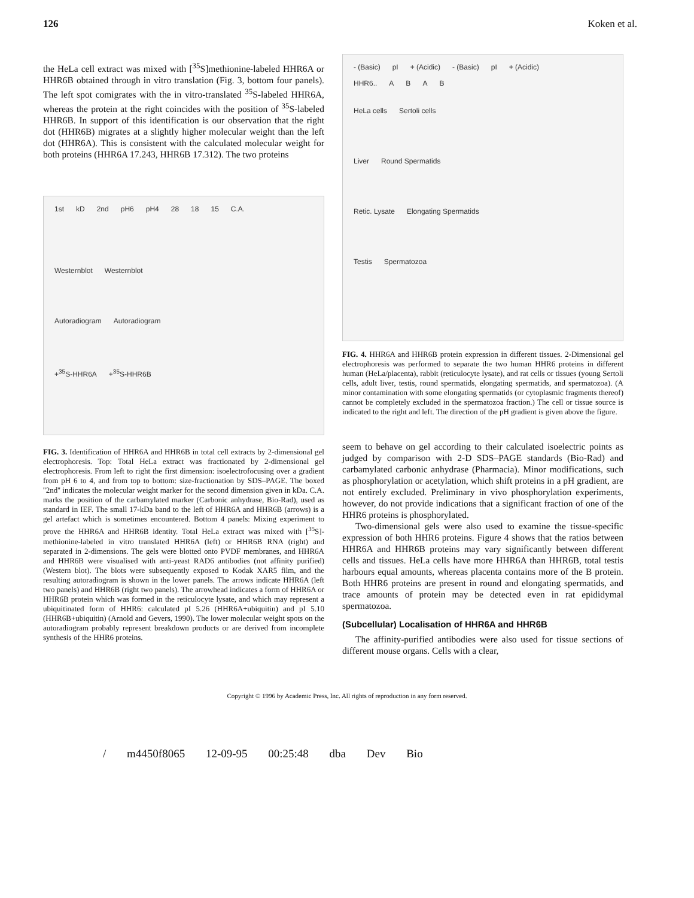126 Koken et al.
the HeLa cell extract was mixed with [<sup>35</sup>S]methionine-labeled HHR6A or HHR6B obtained through in vitro translation (Fig. 3, bottom four panels). The left spot comigrates with the in vitro-translated <sup>35</sup>S-labeled HHR6A, whereas the protein at the right coincides with the position of <sup>35</sup>S-labeled HHR6B. In support of this identification is our observation that the right dot (HHR6B) migrates at a slightly higher molecular weight than the left dot (HHR6A). This is consistent with the calculated molecular weight for both proteins (HHR6A 17.243, HHR6B 17.312). The two proteins
1st kD 2nd pH6 pH4 28 18 15 C.A.
Westernblot Westernblot
Autoradiogram Autoradiogram
+<sup>35</sup>S-HHR6A +<sup>35</sup>S-HHR6B
FIG. 3. Identification of HHR6A and HHR6B in total cell extracts by 2-dimensional gel electrophoresis. Top: Total HeLa extract was fractionated by 2-dimensional gel electrophoresis. From left to right the first dimension: isoelectrofocusing over a gradient from pH 6 to 4, and from top to bottom: size-fractionation by SDS–PAGE. The boxed ''2nd'' indicates the molecular weight marker for the second dimension given in kDa. C.A. marks the position of the carbamylated marker (Carbonic anhydrase, Bio-Rad), used as standard in IEF. The small 17-kDa band to the left of HHR6A and HHR6B (arrows) is a gel artefact which is sometimes encountered. Bottom 4 panels: Mixing experiment to prove the HHR6A and HHR6B identity. Total HeLa extract was mixed with [<sup>35</sup>S]-methionine-labeled in vitro translated HHR6A (left) or HHR6B RNA (right) and separated in 2-dimensions. The gels were blotted onto PVDF membranes, and HHR6A and HHR6B were visualised with anti-yeast RAD6 antibodies (not affinity purified) (Western blot). The blots were subsequently exposed to Kodak XAR5 film, and the resulting autoradiogram is shown in the lower panels. The arrows indicate HHR6A (left two panels) and HHR6B (right two panels). The arrowhead indicates a form of HHR6A or HHR6B protein which was formed in the reticulocyte lysate, and which may represent a ubiquitinated form of HHR6: calculated pI 5.26 (HHR6A+ubiquitin) and pI 5.10 (HHR6B+ubiquitin) (Arnold and Gevers, 1990). The lower molecular weight spots on the autoradiogram probably represent breakdown products or are derived from incomplete synthesis of the HHR6 proteins.
- (Basic) pI + (Acidic) - (Basic) pI + (Acidic)
HHR6.. ABAB
HeLa cells Sertoli cells
Liver Round Spermatids
Retic. Lysate Elongating Spermatids
Testis Spermatozoa
FIG. 4. HHR6A and HHR6B protein expression in different tissues. 2-Dimensional gel electrophoresis was performed to separate the two human HHR6 proteins in different human (HeLa/placenta), rabbit (reticulocyte lysate), and rat cells or tissues (young Sertoli cells, adult liver, testis, round spermatids, elongating spermatids, and spermatozoa). (A minor contamination with some elongating spermatids (or cytoplasmic fragments thereof) cannot be completely excluded in the spermatozoa fraction.) The cell or tissue source is indicated to the right and left. The direction of the pH gradient is given above the figure.
seem to behave on gel according to their calculated isoelectric points as judged by comparison with 2-D SDS–PAGE standards (Bio-Rad) and carbamylated carbonic anhydrase (Pharmacia). Minor modifications, such as phosphorylation or acetylation, which shift proteins in a pH gradient, are not entirely excluded. Preliminary in vivo phosphorylation experiments, however, do not provide indications that a significant fraction of one of the HHR6 proteins is phosphorylated.
Two-dimensional gels were also used to examine the tissue-specific expression of both HHR6 proteins. Figure 4 shows that the ratios between HHR6A and HHR6B proteins may vary significantly between different cells and tissues. HeLa cells have more HHR6A than HHR6B, total testis harbours equal amounts, whereas placenta contains more of the B protein. Both HHR6 proteins are present in round and elongating spermatids, and trace amounts of protein may be detected even in rat epididymal spermatozoa.
(Subcellular) Localisation of HHR6A and HHR6B
The affinity-purified antibodies were also used for tissue sections of different mouse organs. Cells with a clear,
Copyright © 1996 by Academic Press, Inc. All rights of reproduction in any form reserved.
/ m4450f8065 12-09-95 00:25:48 dba Dev Bio